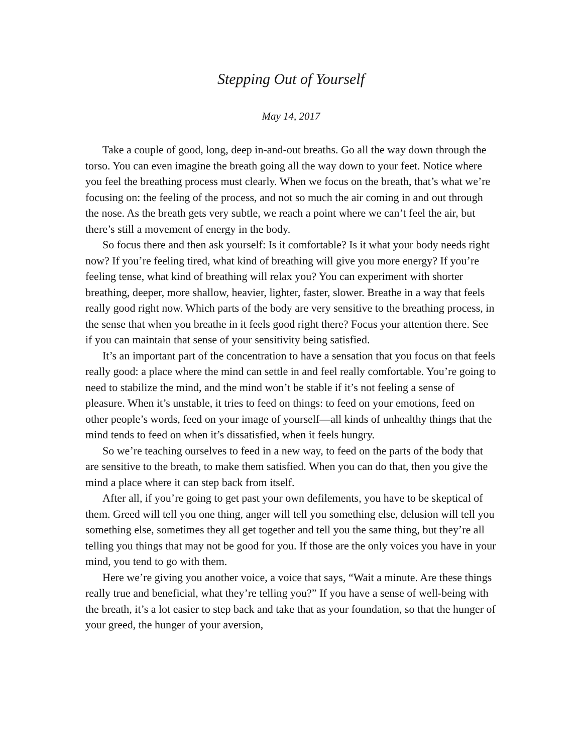Stepping Out of Yourself
May 14, 2017
Take a couple of good, long, deep in-and-out breaths. Go all the way down through the torso. You can even imagine the breath going all the way down to your feet. Notice where you feel the breathing process must clearly. When we focus on the breath, that’s what we’re focusing on: the feeling of the process, and not so much the air coming in and out through the nose. As the breath gets very subtle, we reach a point where we can’t feel the air, but there’s still a movement of energy in the body.
So focus there and then ask yourself: Is it comfortable? Is it what your body needs right now? If you’re feeling tired, what kind of breathing will give you more energy? If you’re feeling tense, what kind of breathing will relax you? You can experiment with shorter breathing, deeper, more shallow, heavier, lighter, faster, slower. Breathe in a way that feels really good right now. Which parts of the body are very sensitive to the breathing process, in the sense that when you breathe in it feels good right there? Focus your attention there. See if you can maintain that sense of your sensitivity being satisfied.
It’s an important part of the concentration to have a sensation that you focus on that feels really good: a place where the mind can settle in and feel really comfortable. You’re going to need to stabilize the mind, and the mind won’t be stable if it’s not feeling a sense of pleasure. When it’s unstable, it tries to feed on things: to feed on your emotions, feed on other people’s words, feed on your image of yourself—all kinds of unhealthy things that the mind tends to feed on when it’s dissatisfied, when it feels hungry.
So we’re teaching ourselves to feed in a new way, to feed on the parts of the body that are sensitive to the breath, to make them satisfied. When you can do that, then you give the mind a place where it can step back from itself.
After all, if you’re going to get past your own defilements, you have to be skeptical of them. Greed will tell you one thing, anger will tell you something else, delusion will tell you something else, sometimes they all get together and tell you the same thing, but they’re all telling you things that may not be good for you. If those are the only voices you have in your mind, you tend to go with them.
Here we’re giving you another voice, a voice that says, “Wait a minute. Are these things really true and beneficial, what they’re telling you?” If you have a sense of well-being with the breath, it’s a lot easier to step back and take that as your foundation, so that the hunger of your greed, the hunger of your aversion,